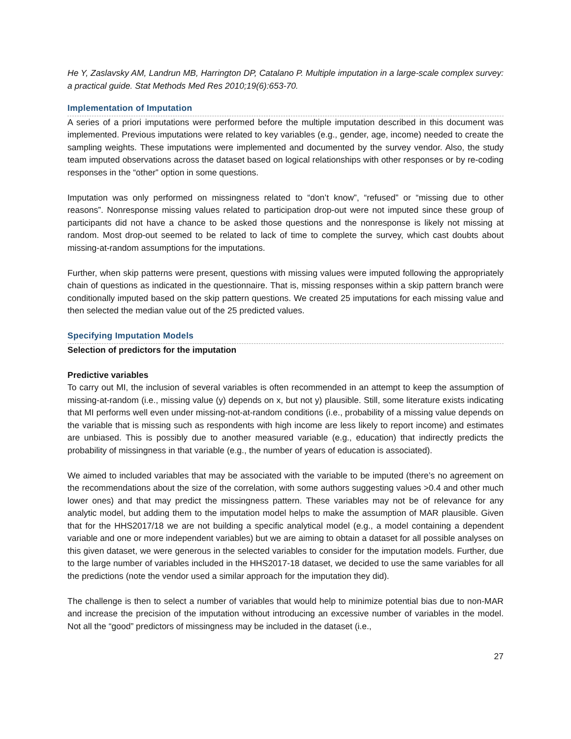He Y, Zaslavsky AM, Landrun MB, Harrington DP, Catalano P. Multiple imputation in a large-scale complex survey: a practical guide. Stat Methods Med Res 2010;19(6):653-70.
Implementation of Imputation
A series of a priori imputations were performed before the multiple imputation described in this document was implemented. Previous imputations were related to key variables (e.g., gender, age, income) needed to create the sampling weights. These imputations were implemented and documented by the survey vendor. Also, the study team imputed observations across the dataset based on logical relationships with other responses or by re-coding responses in the “other” option in some questions.
Imputation was only performed on missingness related to “don’t know”, “refused” or “missing due to other reasons”. Nonresponse missing values related to participation drop-out were not imputed since these group of participants did not have a chance to be asked those questions and the nonresponse is likely not missing at random. Most drop-out seemed to be related to lack of time to complete the survey, which cast doubts about missing-at-random assumptions for the imputations.
Further, when skip patterns were present, questions with missing values were imputed following the appropriately chain of questions as indicated in the questionnaire. That is, missing responses within a skip pattern branch were conditionally imputed based on the skip pattern questions. We created 25 imputations for each missing value and then selected the median value out of the 25 predicted values.
Specifying Imputation Models
Selection of predictors for the imputation
Predictive variables
To carry out MI, the inclusion of several variables is often recommended in an attempt to keep the assumption of missing-at-random (i.e., missing value (y) depends on x, but not y) plausible. Still, some literature exists indicating that MI performs well even under missing-not-at-random conditions (i.e., probability of a missing value depends on the variable that is missing such as respondents with high income are less likely to report income) and estimates are unbiased. This is possibly due to another measured variable (e.g., education) that indirectly predicts the probability of missingness in that variable (e.g., the number of years of education is associated).
We aimed to included variables that may be associated with the variable to be imputed (there’s no agreement on the recommendations about the size of the correlation, with some authors suggesting values >0.4 and other much lower ones) and that may predict the missingness pattern. These variables may not be of relevance for any analytic model, but adding them to the imputation model helps to make the assumption of MAR plausible. Given that for the HHS2017/18 we are not building a specific analytical model (e.g., a model containing a dependent variable and one or more independent variables) but we are aiming to obtain a dataset for all possible analyses on this given dataset, we were generous in the selected variables to consider for the imputation models. Further, due to the large number of variables included in the HHS2017-18 dataset, we decided to use the same variables for all the predictions (note the vendor used a similar approach for the imputation they did).
The challenge is then to select a number of variables that would help to minimize potential bias due to non-MAR and increase the precision of the imputation without introducing an excessive number of variables in the model. Not all the “good” predictors of missingness may be included in the dataset (i.e.,
27